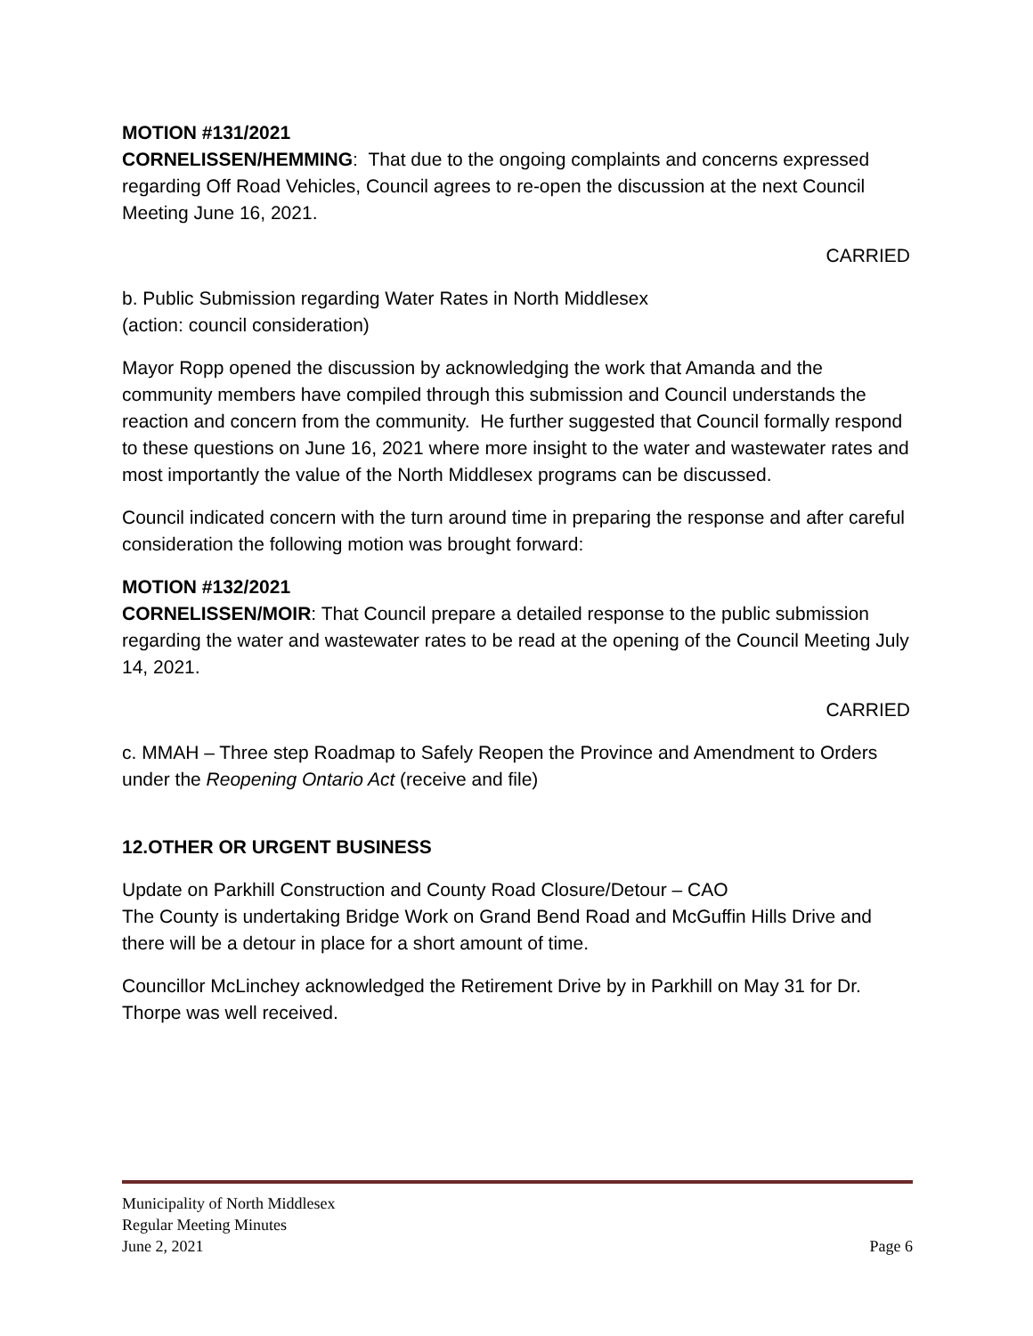MOTION #131/2021
CORNELISSEN/HEMMING: That due to the ongoing complaints and concerns expressed regarding Off Road Vehicles, Council agrees to re-open the discussion at the next Council Meeting June 16, 2021.
CARRIED
b. Public Submission regarding Water Rates in North Middlesex
(action: council consideration)
Mayor Ropp opened the discussion by acknowledging the work that Amanda and the community members have compiled through this submission and Council understands the reaction and concern from the community. He further suggested that Council formally respond to these questions on June 16, 2021 where more insight to the water and wastewater rates and most importantly the value of the North Middlesex programs can be discussed.
Council indicated concern with the turn around time in preparing the response and after careful consideration the following motion was brought forward:
MOTION #132/2021
CORNELISSEN/MOIR: That Council prepare a detailed response to the public submission regarding the water and wastewater rates to be read at the opening of the Council Meeting July 14, 2021.
CARRIED
c. MMAH – Three step Roadmap to Safely Reopen the Province and Amendment to Orders under the Reopening Ontario Act (receive and file)
12.OTHER OR URGENT BUSINESS
Update on Parkhill Construction and County Road Closure/Detour – CAO
The County is undertaking Bridge Work on Grand Bend Road and McGuffin Hills Drive and there will be a detour in place for a short amount of time.
Councillor McLinchey acknowledged the Retirement Drive by in Parkhill on May 31 for Dr. Thorpe was well received.
Municipality of North Middlesex
Regular Meeting Minutes
June 2, 2021 Page 6